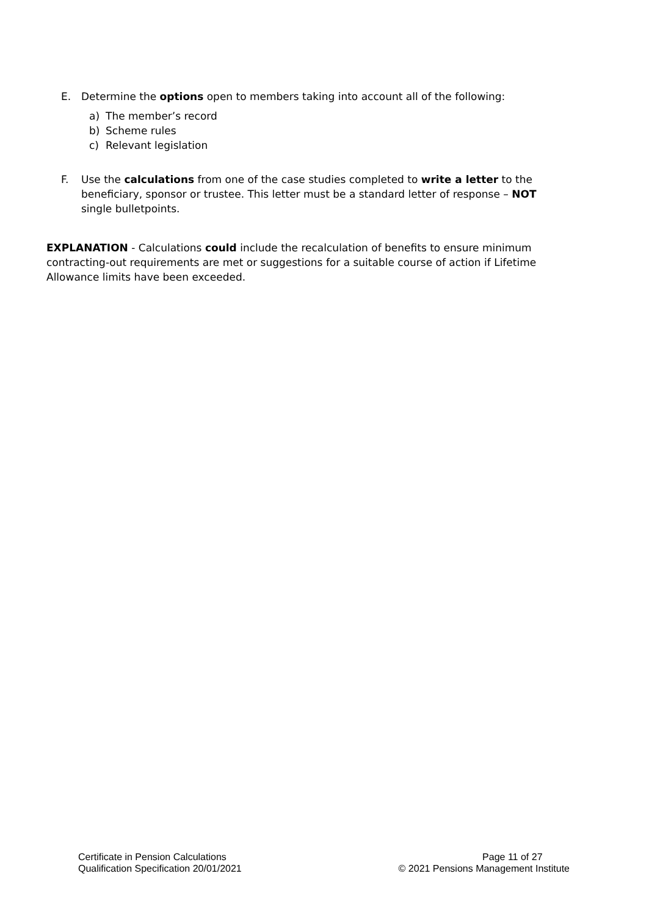E. Determine the options open to members taking into account all of the following:
a) The member’s record
b) Scheme rules
c) Relevant legislation
F. Use the calculations from one of the case studies completed to write a letter to the beneficiary, sponsor or trustee. This letter must be a standard letter of response – NOT single bulletpoints.
EXPLANATION - Calculations could include the recalculation of benefits to ensure minimum contracting-out requirements are met or suggestions for a suitable course of action if Lifetime Allowance limits have been exceeded.
Certificate in Pension Calculations
Qualification Specification 20/01/2021
Page 11 of 27
© 2021 Pensions Management Institute